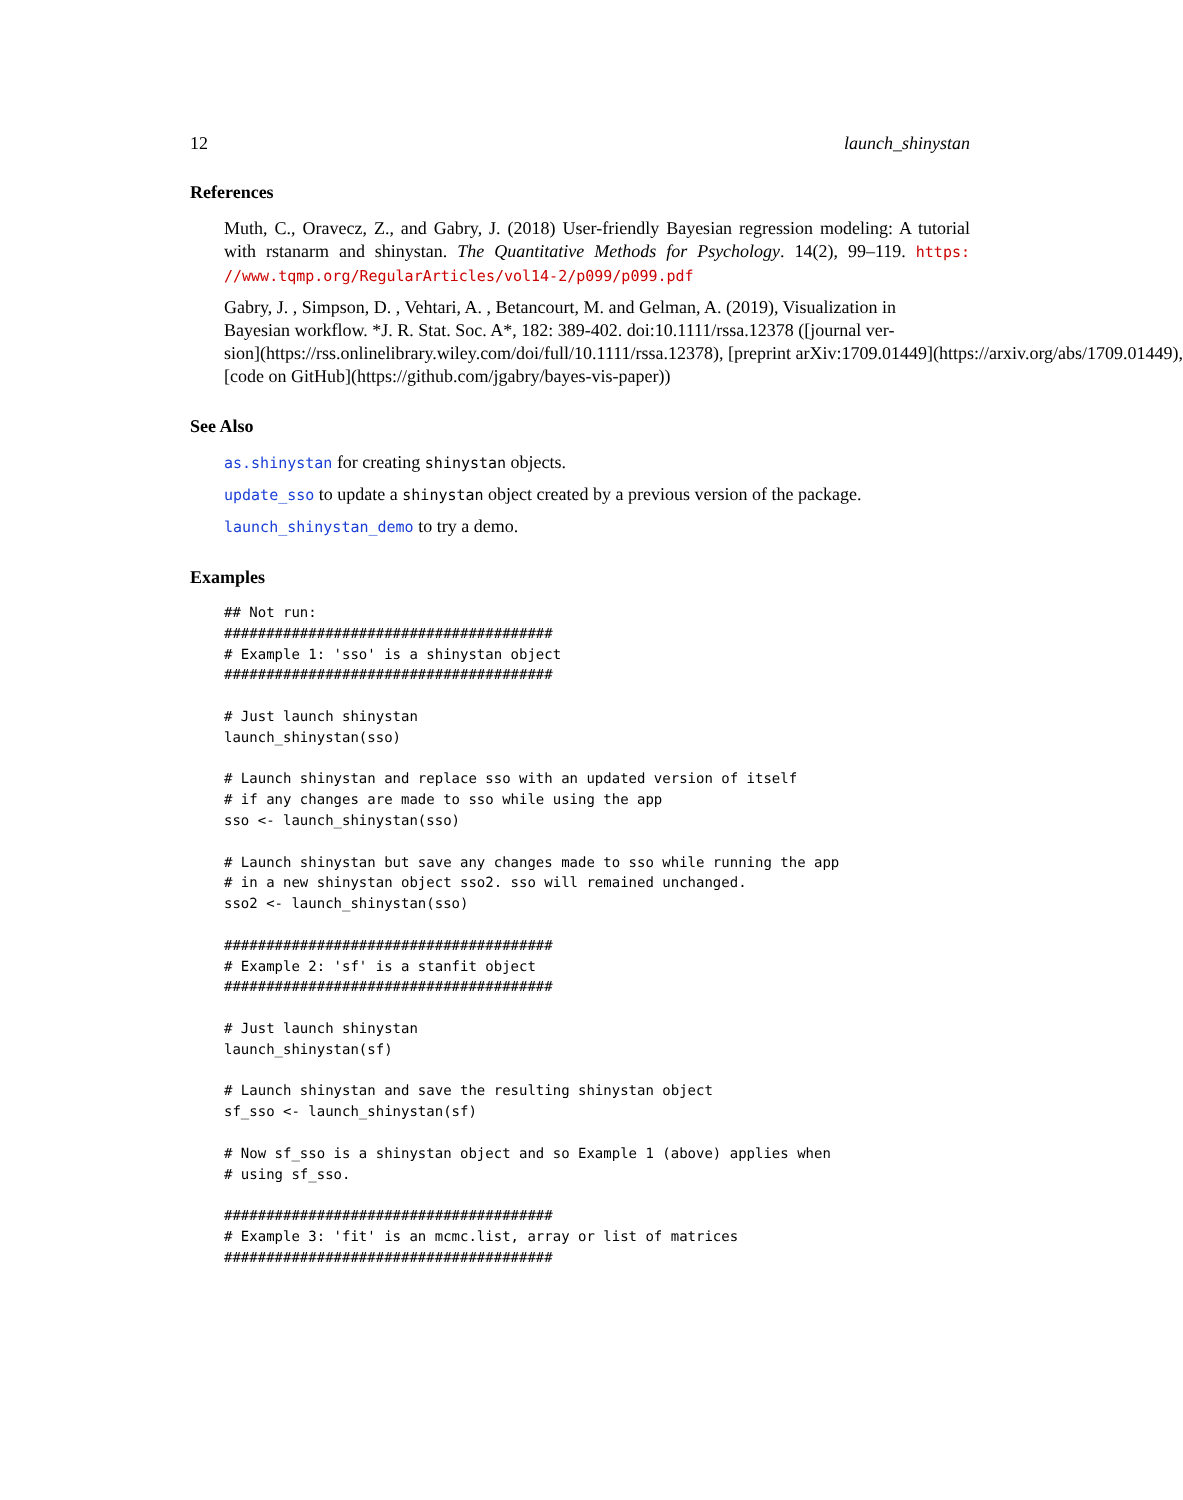12 launch_shinystan
References
Muth, C., Oravecz, Z., and Gabry, J. (2018) User-friendly Bayesian regression modeling: A tutorial with rstanarm and shinystan. The Quantitative Methods for Psychology. 14(2), 99–119. https: //www.tqmp.org/RegularArticles/vol14-2/p099/p099.pdf
Gabry, J. , Simpson, D. , Vehtari, A. , Betancourt, M. and Gelman, A. (2019), Visualization in
Bayesian workflow. *J. R. Stat. Soc. A*, 182: 389-402. doi:10.1111/rssa.12378 ([journal ver-
sion](https://rss.onlinelibrary.wiley.com/doi/full/10.1111/rssa.12378), [preprint arXiv:1709.01449](https://arxiv.org/abs/1709.01449),
[code on GitHub](https://github.com/jgabry/bayes-vis-paper))
See Also
as.shinystan for creating shinystan objects.
update_sso to update a shinystan object created by a previous version of the package.
launch_shinystan_demo to try a demo.
Examples
## Not run:
#######################################
# Example 1: 'sso' is a shinystan object
#######################################

# Just launch shinystan
launch_shinystan(sso)

# Launch shinystan and replace sso with an updated version of itself
# if any changes are made to sso while using the app
sso <- launch_shinystan(sso)

# Launch shinystan but save any changes made to sso while running the app
# in a new shinystan object sso2. sso will remained unchanged.
sso2 <- launch_shinystan(sso)

#######################################
# Example 2: 'sf' is a stanfit object
#######################################

# Just launch shinystan
launch_shinystan(sf)

# Launch shinystan and save the resulting shinystan object
sf_sso <- launch_shinystan(sf)

# Now sf_sso is a shinystan object and so Example 1 (above) applies when
# using sf_sso.

#######################################
# Example 3: 'fit' is an mcmc.list, array or list of matrices
#######################################